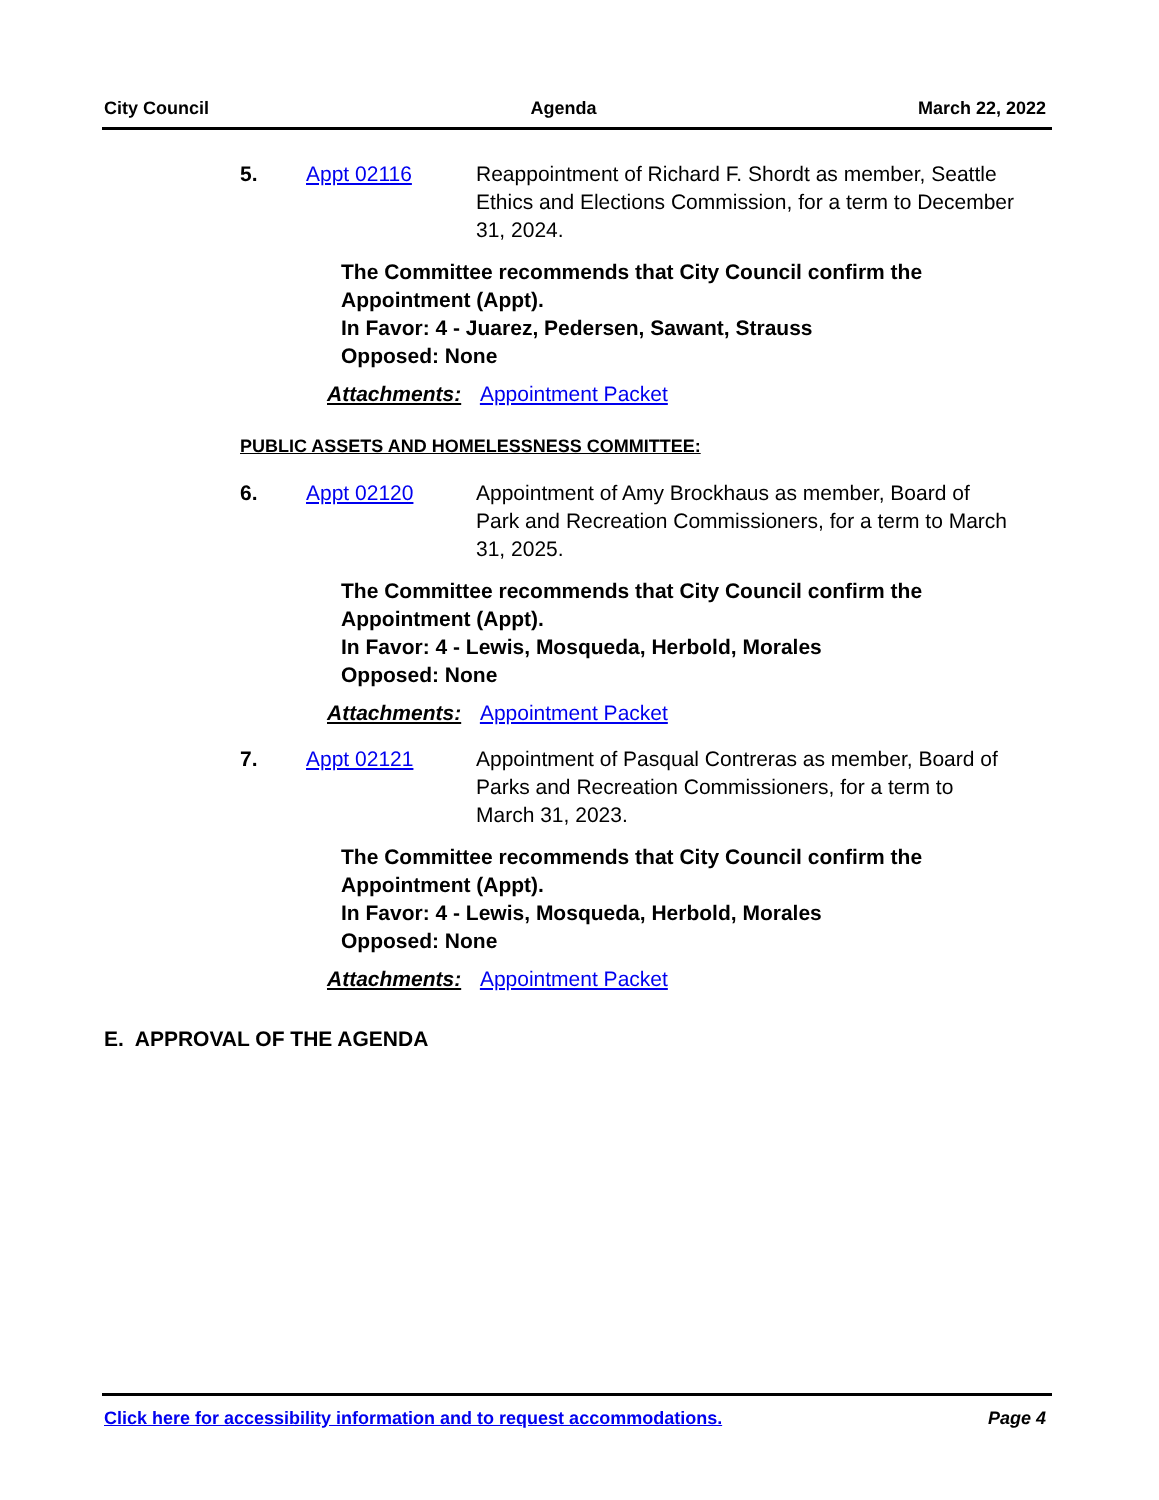City Council Agenda March 22, 2022
5. Appt 02116 Reappointment of Richard F. Shordt as member, Seattle Ethics and Elections Commission, for a term to December 31, 2024.
The Committee recommends that City Council confirm the Appointment (Appt).
In Favor: 4 - Juarez, Pedersen, Sawant, Strauss
Opposed: None
Attachments: Appointment Packet
PUBLIC ASSETS AND HOMELESSNESS COMMITTEE:
6. Appt 02120 Appointment of Amy Brockhaus as member, Board of Park and Recreation Commissioners, for a term to March 31, 2025.
The Committee recommends that City Council confirm the Appointment (Appt).
In Favor: 4 - Lewis, Mosqueda, Herbold, Morales
Opposed: None
Attachments: Appointment Packet
7. Appt 02121 Appointment of Pasqual Contreras as member, Board of Parks and Recreation Commissioners, for a term to March 31, 2023.
The Committee recommends that City Council confirm the Appointment (Appt).
In Favor: 4 - Lewis, Mosqueda, Herbold, Morales
Opposed: None
Attachments: Appointment Packet
E. APPROVAL OF THE AGENDA
Click here for accessibility information and to request accommodations. Page 4